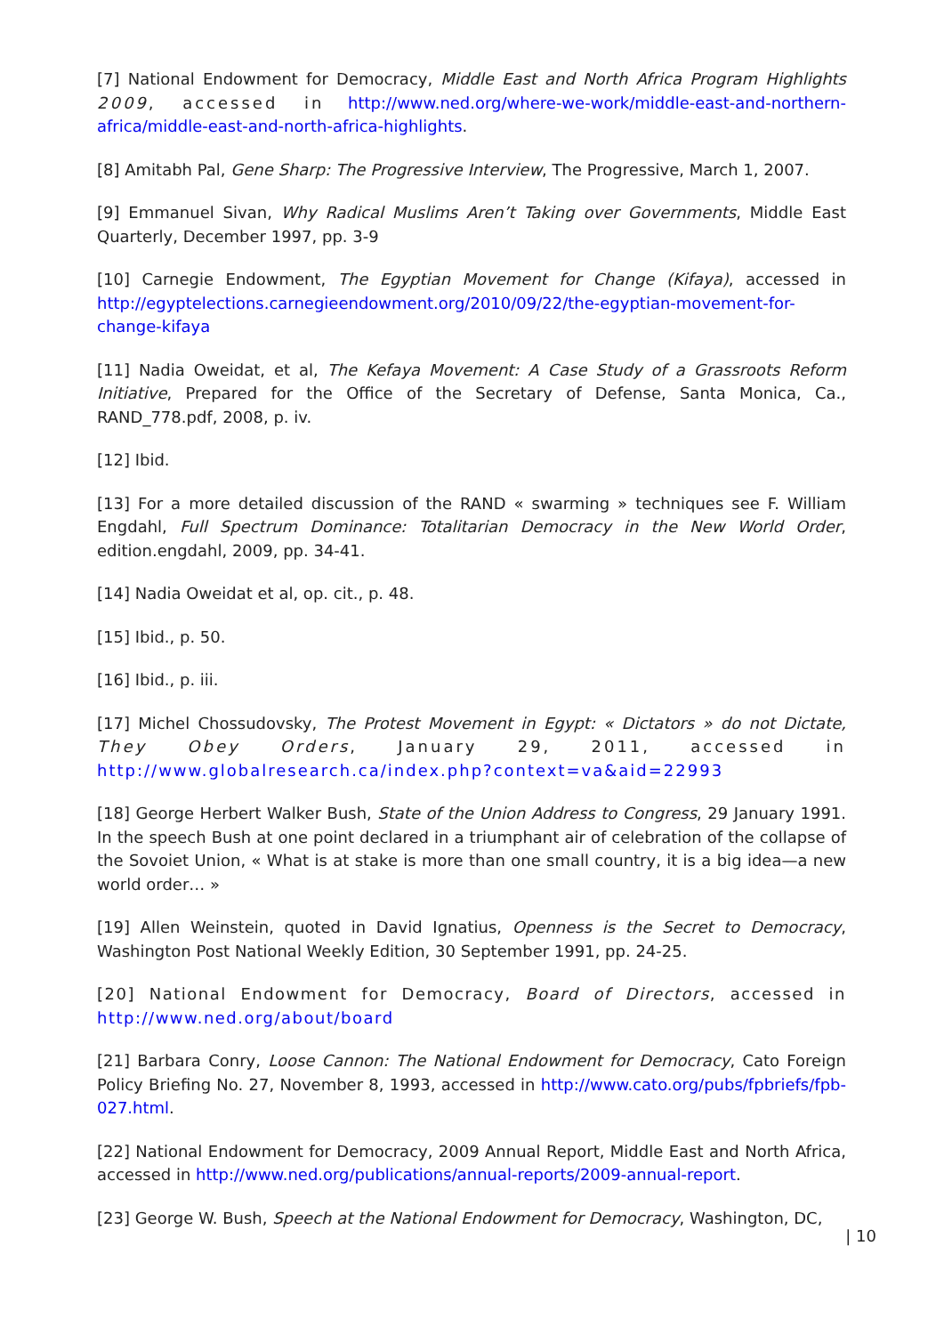[7] National Endowment for Democracy, Middle East and North Africa Program Highlights 2009, accessed in http://www.ned.org/where-we-work/middle-east-and-northern-africa/middle-east-and-north-africa-highlights.
[8] Amitabh Pal, Gene Sharp: The Progressive Interview, The Progressive, March 1, 2007.
[9] Emmanuel Sivan, Why Radical Muslims Aren’t Taking over Governments, Middle East Quarterly, December 1997, pp. 3-9
[10] Carnegie Endowment, The Egyptian Movement for Change (Kifaya), accessed in http://egyptelections.carnegieendowment.org/2010/09/22/the-egyptian-movement-for-change-kifaya
[11] Nadia Oweidat, et al, The Kefaya Movement: A Case Study of a Grassroots Reform Initiative, Prepared for the Office of the Secretary of Defense, Santa Monica, Ca., RAND_778.pdf, 2008, p. iv.
[12] Ibid.
[13] For a more detailed discussion of the RAND « swarming » techniques see F. William Engdahl, Full Spectrum Dominance: Totalitarian Democracy in the New World Order, edition.engdahl, 2009, pp. 34-41.
[14] Nadia Oweidat et al, op. cit., p. 48.
[15] Ibid., p. 50.
[16] Ibid., p. iii.
[17] Michel Chossudovsky, The Protest Movement in Egypt: « Dictators » do not Dictate, They Obey Orders, January 29, 2011, accessed in http://www.globalresearch.ca/index.php?context=va&aid=22993
[18] George Herbert Walker Bush, State of the Union Address to Congress, 29 January 1991. In the speech Bush at one point declared in a triumphant air of celebration of the collapse of the Sovoiet Union, « What is at stake is more than one small country, it is a big idea—a new world order… »
[19] Allen Weinstein, quoted in David Ignatius, Openness is the Secret to Democracy, Washington Post National Weekly Edition, 30 September 1991, pp. 24-25.
[20] National Endowment for Democracy, Board of Directors, accessed in http://www.ned.org/about/board
[21] Barbara Conry, Loose Cannon: The National Endowment for Democracy, Cato Foreign Policy Briefing No. 27, November 8, 1993, accessed in http://www.cato.org/pubs/fpbriefs/fpb-027.html.
[22] National Endowment for Democracy, 2009 Annual Report, Middle East and North Africa, accessed in http://www.ned.org/publications/annual-reports/2009-annual-report.
[23] George W. Bush, Speech at the National Endowment for Democracy, Washington, DC,
| 10